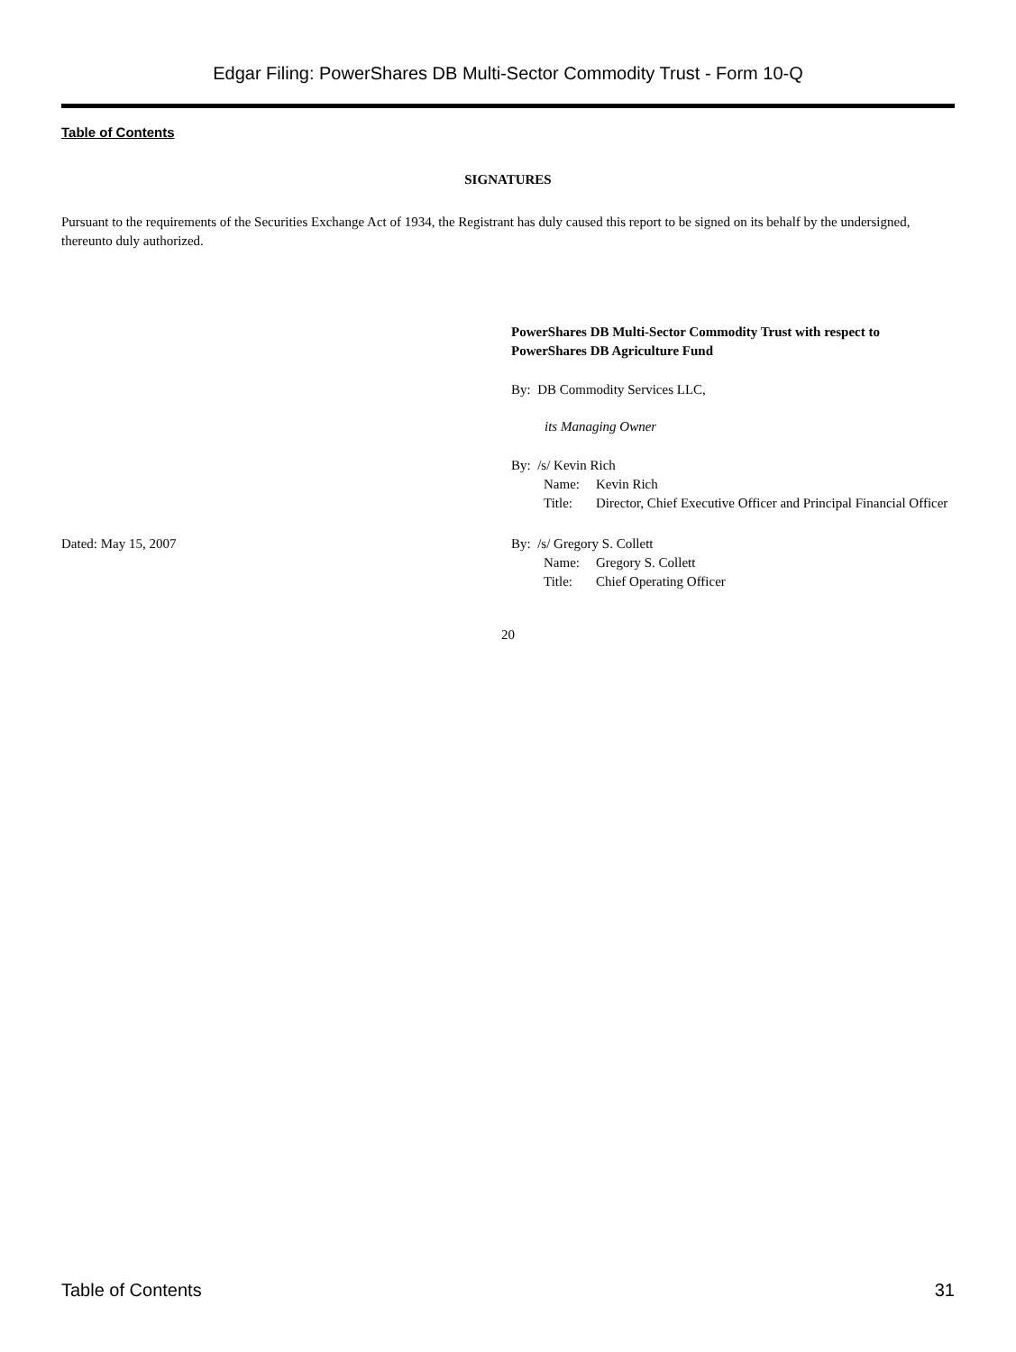Edgar Filing: PowerShares DB Multi-Sector Commodity Trust - Form 10-Q
Table of Contents
SIGNATURES
Pursuant to the requirements of the Securities Exchange Act of 1934, the Registrant has duly caused this report to be signed on its behalf by the undersigned, thereunto duly authorized.
PowerShares DB Multi-Sector Commodity Trust with respect to PowerShares DB Agriculture Fund
By: DB Commodity Services LLC,
its Managing Owner
By: /s/ Kevin Rich
| Name: | Kevin Rich |
| Title: | Director, Chief Executive Officer and Principal Financial Officer |
Dated: May 15, 2007 By: /s/ Gregory S. Collett
| Name: | Gregory S. Collett |
| Title: | Chief Operating Officer |
20
Table of Contents 31